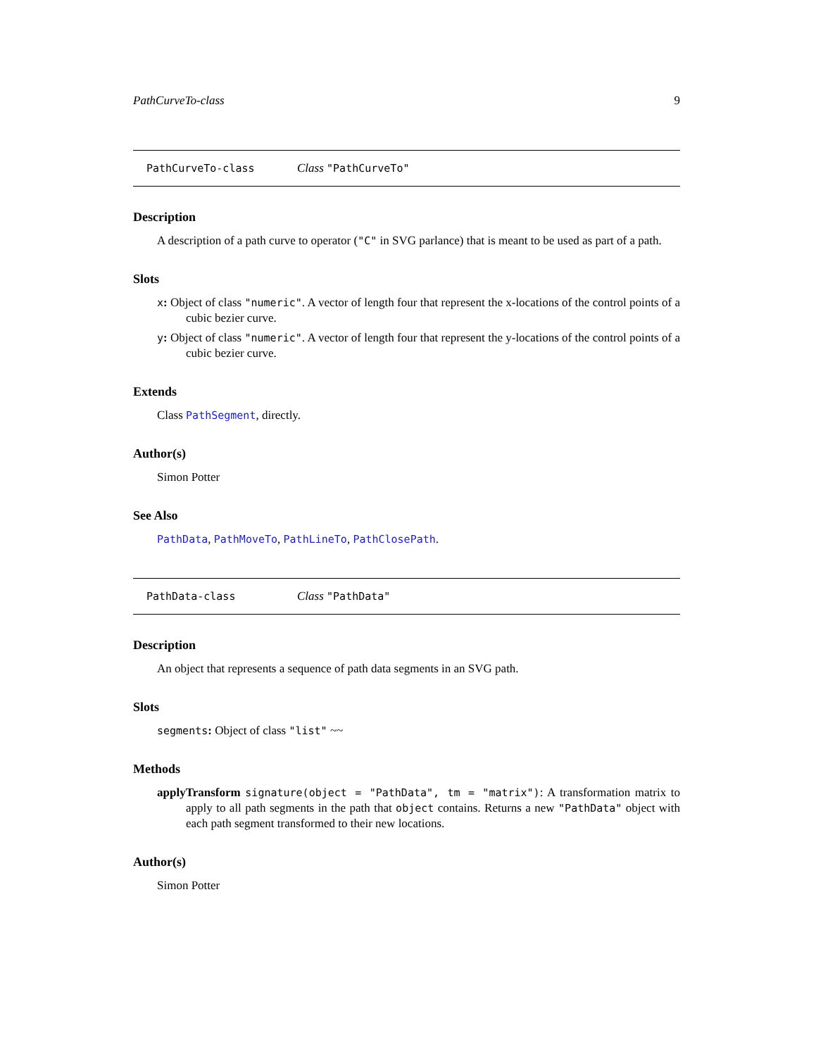PathCurveTo-class 9
PathCurveTo-class Class "PathCurveTo"
Description
A description of a path curve to operator ("C" in SVG parlance) that is meant to be used as part of a path.
Slots
x: Object of class "numeric". A vector of length four that represent the x-locations of the control points of a cubic bezier curve.
y: Object of class "numeric". A vector of length four that represent the y-locations of the control points of a cubic bezier curve.
Extends
Class PathSegment, directly.
Author(s)
Simon Potter
See Also
PathData, PathMoveTo, PathLineTo, PathClosePath.
PathData-class Class "PathData"
Description
An object that represents a sequence of path data segments in an SVG path.
Slots
segments: Object of class "list" ~~
Methods
applyTransform signature(object = "PathData", tm = "matrix"): A transformation matrix to apply to all path segments in the path that object contains. Returns a new "PathData" object with each path segment transformed to their new locations.
Author(s)
Simon Potter